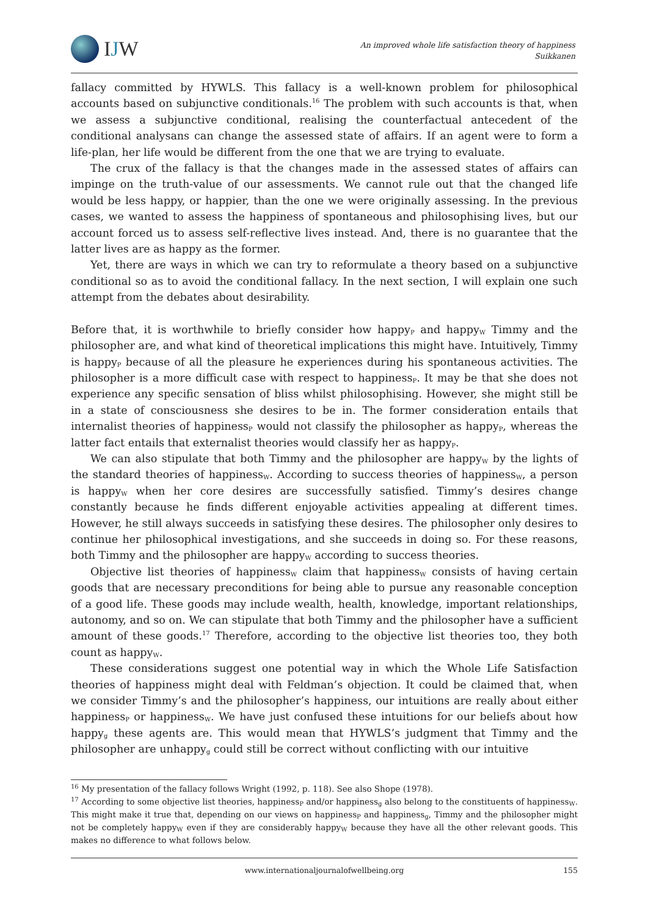I J W
An improved whole life satisfaction theory of happiness
Suikkanen
fallacy committed by HYWLS. This fallacy is a well-known problem for philosophical accounts based on subjunctive conditionals.<sup>16</sup> The problem with such accounts is that, when we assess a subjunctive conditional, realising the counterfactual antecedent of the conditional analysans can change the assessed state of affairs. If an agent were to form a life-plan, her life would be different from the one that we are trying to evaluate.
The crux of the fallacy is that the changes made in the assessed states of affairs can impinge on the truth-value of our assessments. We cannot rule out that the changed life would be less happy, or happier, than the one we were originally assessing. In the previous cases, we wanted to assess the happiness of spontaneous and philosophising lives, but our account forced us to assess self-reflective lives instead. And, there is no guarantee that the latter lives are as happy as the former.
Yet, there are ways in which we can try to reformulate a theory based on a subjunctive conditional so as to avoid the conditional fallacy. In the next section, I will explain one such attempt from the debates about desirability.
Before that, it is worthwhile to briefly consider how happy<sub>P</sub> and happy<sub>W</sub> Timmy and the philosopher are, and what kind of theoretical implications this might have. Intuitively, Timmy is happy<sub>P</sub> because of all the pleasure he experiences during his spontaneous activities. The philosopher is a more difficult case with respect to happiness<sub>P</sub>. It may be that she does not experience any specific sensation of bliss whilst philosophising. However, she might still be in a state of consciousness she desires to be in. The former consideration entails that internalist theories of happiness<sub>P</sub> would not classify the philosopher as happy<sub>P</sub>, whereas the latter fact entails that externalist theories would classify her as happy<sub>P</sub>.
We can also stipulate that both Timmy and the philosopher are happy<sub>W</sub> by the lights of the standard theories of happiness<sub>W</sub>. According to success theories of happiness<sub>W</sub>, a person is happy<sub>W</sub> when her core desires are successfully satisfied. Timmy’s desires change constantly because he finds different enjoyable activities appealing at different times. However, he still always succeeds in satisfying these desires. The philosopher only desires to continue her philosophical investigations, and she succeeds in doing so. For these reasons, both Timmy and the philosopher are happy<sub>W</sub> according to success theories.
Objective list theories of happiness<sub>W</sub> claim that happiness<sub>W</sub> consists of having certain goods that are necessary preconditions for being able to pursue any reasonable conception of a good life. These goods may include wealth, health, knowledge, important relationships, autonomy, and so on. We can stipulate that both Timmy and the philosopher have a sufficient amount of these goods.<sup>17</sup> Therefore, according to the objective list theories too, they both count as happy<sub>W</sub>.
These considerations suggest one potential way in which the Whole Life Satisfaction theories of happiness might deal with Feldman’s objection. It could be claimed that, when we consider Timmy’s and the philosopher’s happiness, our intuitions are really about either happiness<sub>P</sub> or happiness<sub>W</sub>. We have just confused these intuitions for our beliefs about how happy<sub>g</sub> these agents are. This would mean that HYWLS’s judgment that Timmy and the philosopher are unhappy<sub>g</sub> could still be correct without conflicting with our intuitive
<sup>16</sup> My presentation of the fallacy follows Wright (1992, p. 118). See also Shope (1978).
<sup>17</sup> According to some objective list theories, happiness<sub>P</sub> and/or happiness<sub>g</sub> also belong to the constituents of happiness<sub>W</sub>. This might make it true that, depending on our views on happiness<sub>P</sub> and happiness<sub>g</sub>, Timmy and the philosopher might not be completely happy<sub>W</sub> even if they are considerably happy<sub>W</sub> because they have all the other relevant goods. This makes no difference to what follows below.
www.internationaljournalofwellbeing.org
155